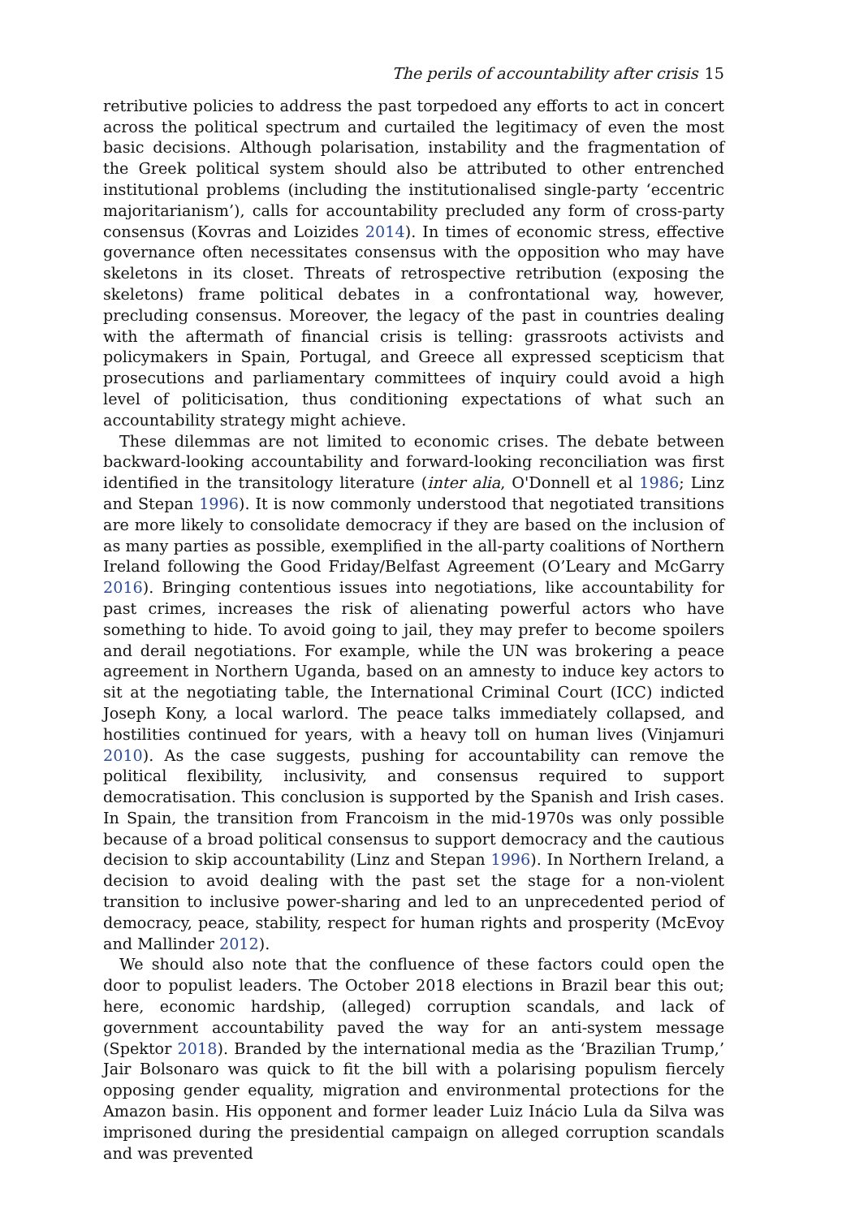The perils of accountability after crisis 15
retributive policies to address the past torpedoed any efforts to act in concert across the political spectrum and curtailed the legitimacy of even the most basic decisions. Although polarisation, instability and the fragmentation of the Greek political system should also be attributed to other entrenched institutional problems (including the institutionalised single-party ‘eccentric majoritarianism’), calls for accountability precluded any form of cross-party consensus (Kovras and Loizides 2014). In times of economic stress, effective governance often necessitates consensus with the opposition who may have skeletons in its closet. Threats of retrospective retribution (exposing the skeletons) frame political debates in a confrontational way, however, precluding consensus. Moreover, the legacy of the past in countries dealing with the aftermath of financial crisis is telling: grassroots activists and policymakers in Spain, Portugal, and Greece all expressed scepticism that prosecutions and parliamentary committees of inquiry could avoid a high level of politicisation, thus conditioning expectations of what such an accountability strategy might achieve.
These dilemmas are not limited to economic crises. The debate between backward-looking accountability and forward-looking reconciliation was first identified in the transitology literature (inter alia, O'Donnell et al 1986; Linz and Stepan 1996). It is now commonly understood that negotiated transitions are more likely to consolidate democracy if they are based on the inclusion of as many parties as possible, exemplified in the all-party coalitions of Northern Ireland following the Good Friday/Belfast Agreement (O’Leary and McGarry 2016). Bringing contentious issues into negotiations, like accountability for past crimes, increases the risk of alienating powerful actors who have something to hide. To avoid going to jail, they may prefer to become spoilers and derail negotiations. For example, while the UN was brokering a peace agreement in Northern Uganda, based on an amnesty to induce key actors to sit at the negotiating table, the International Criminal Court (ICC) indicted Joseph Kony, a local warlord. The peace talks immediately collapsed, and hostilities continued for years, with a heavy toll on human lives (Vinjamuri 2010). As the case suggests, pushing for accountability can remove the political flexibility, inclusivity, and consensus required to support democratisation. This conclusion is supported by the Spanish and Irish cases. In Spain, the transition from Francoism in the mid-1970s was only possible because of a broad political consensus to support democracy and the cautious decision to skip accountability (Linz and Stepan 1996). In Northern Ireland, a decision to avoid dealing with the past set the stage for a non-violent transition to inclusive power-sharing and led to an unprecedented period of democracy, peace, stability, respect for human rights and prosperity (McEvoy and Mallinder 2012).
We should also note that the confluence of these factors could open the door to populist leaders. The October 2018 elections in Brazil bear this out; here, economic hardship, (alleged) corruption scandals, and lack of government accountability paved the way for an anti-system message (Spektor 2018). Branded by the international media as the ‘Brazilian Trump,’ Jair Bolsonaro was quick to fit the bill with a polarising populism fiercely opposing gender equality, migration and environmental protections for the Amazon basin. His opponent and former leader Luiz Inácio Lula da Silva was imprisoned during the presidential campaign on alleged corruption scandals and was prevented